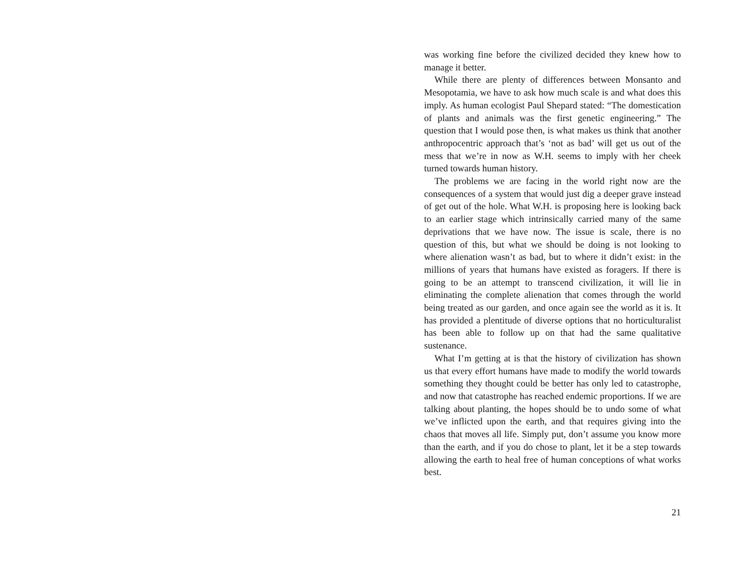was working fine before the civilized decided they knew how to manage it better.
While there are plenty of differences between Monsanto and Mesopotamia, we have to ask how much scale is and what does this imply. As human ecologist Paul Shepard stated: “The domestication of plants and animals was the first genetic engineering.” The question that I would pose then, is what makes us think that another anthropocentric approach that’s ‘not as bad’ will get us out of the mess that we’re in now as W.H. seems to imply with her cheek turned towards human history.
The problems we are facing in the world right now are the consequences of a system that would just dig a deeper grave instead of get out of the hole. What W.H. is proposing here is looking back to an earlier stage which intrinsically carried many of the same deprivations that we have now. The issue is scale, there is no question of this, but what we should be doing is not looking to where alienation wasn’t as bad, but to where it didn’t exist: in the millions of years that humans have existed as foragers. If there is going to be an attempt to transcend civilization, it will lie in eliminating the complete alienation that comes through the world being treated as our garden, and once again see the world as it is. It has provided a plentitude of diverse options that no horticulturalist has been able to follow up on that had the same qualitative sustenance.
What I’m getting at is that the history of civilization has shown us that every effort humans have made to modify the world towards something they thought could be better has only led to catastrophe, and now that catastrophe has reached endemic proportions. If we are talking about planting, the hopes should be to undo some of what we’ve inflicted upon the earth, and that requires giving into the chaos that moves all life. Simply put, don’t assume you know more than the earth, and if you do chose to plant, let it be a step towards allowing the earth to heal free of human conceptions of what works best.
21